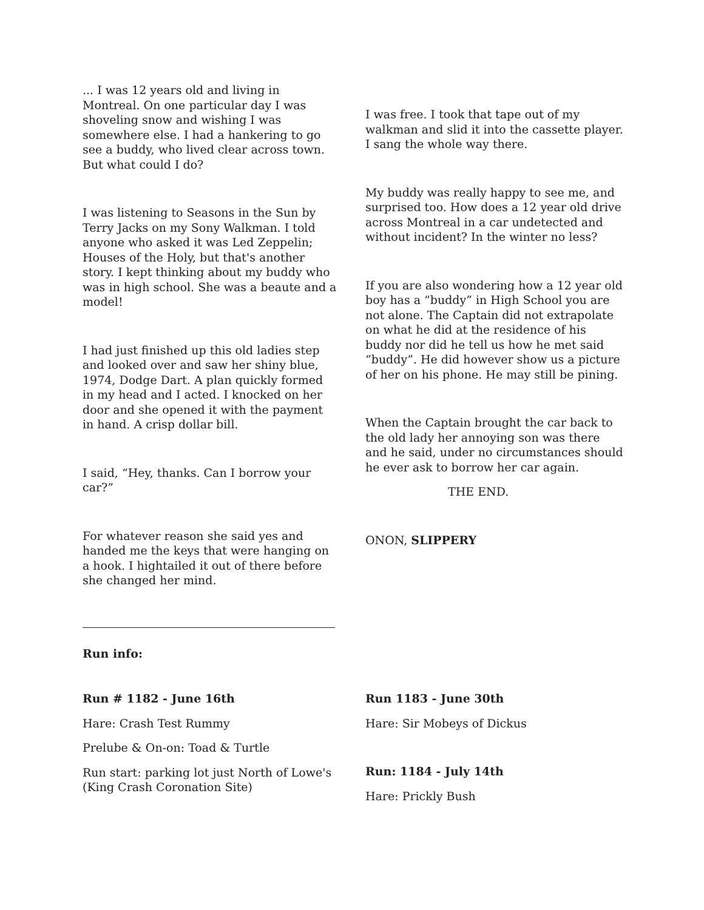... I was 12 years old and living in Montreal. On one particular day I was shoveling snow and wishing I was somewhere else. I had a hankering to go see a buddy, who lived clear across town. But what could I do?
I was listening to Seasons in the Sun by Terry Jacks on my Sony Walkman. I told anyone who asked it was Led Zeppelin; Houses of the Holy, but that's another story. I kept thinking about my buddy who was in high school. She was a beaute and a model!
I had just finished up this old ladies step and looked over and saw her shiny blue, 1974, Dodge Dart. A plan quickly formed in my head and I acted. I knocked on her door and she opened it with the payment in hand. A crisp dollar bill.
I said, “Hey, thanks. Can I borrow your car?”
For whatever reason she said yes and handed me the keys that were hanging on a hook. I hightailed it out of there before she changed her mind.
I was free. I took that tape out of my walkman and slid it into the cassette player. I sang the whole way there.
My buddy was really happy to see me, and surprised too. How does a 12 year old drive across Montreal in a car undetected and without incident? In the winter no less?
If you are also wondering how a 12 year old boy has a “buddy” in High School you are not alone. The Captain did not extrapolate on what he did at the residence of his buddy nor did he tell us how he met said “buddy”. He did however show us a picture of her on his phone. He may still be pining.
When the Captain brought the car back to the old lady her annoying son was there and he said, under no circumstances should he ever ask to borrow her car again.
THE END.
ONON, SLIPPERY
Run info:
Run # 1182 - June 16th
Hare: Crash Test Rummy
Prelube & On-on: Toad & Turtle
Run start: parking lot just North of Lowe's (King Crash Coronation Site)
Run 1183 - June 30th
Hare: Sir Mobeys of Dickus
Run: 1184 - July 14th
Hare: Prickly Bush